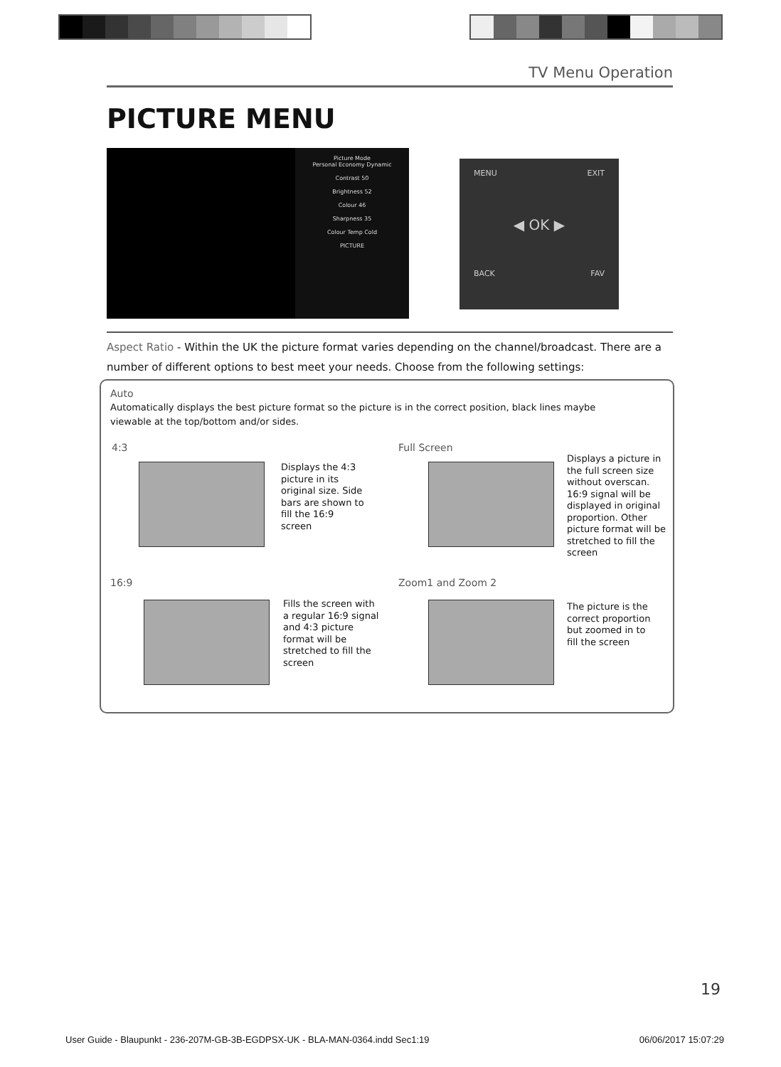TV Menu Operation
PICTURE MENU
Picture Mode
Personal Economy Dynamic
Contrast 50
Brightness 52
Colour 46
Sharpness 35
Colour Temp Cold
PICTURE
MENU EXIT
◀ OK ▶
BACK FAV
Aspect Ratio - Within the UK the picture format varies depending on the channel/broadcast. There are a number of different options to best meet your needs. Choose from the following settings:
Auto
Automatically displays the best picture format so the picture is in the correct position, black lines maybe viewable at the top/bottom and/or sides.
4:3
Displays the 4:3 picture in its original size. Side bars are shown to fill the 16:9 screen
Full Screen
Displays a picture in the full screen size without overscan. 16:9 signal will be displayed in original proportion. Other picture format will be stretched to fill the screen
16:9
Fills the screen with a regular 16:9 signal and 4:3 picture format will be stretched to fill the screen
Zoom1 and Zoom 2
The picture is the correct proportion but zoomed in to fill the screen
19
User Guide - Blaupunkt - 236-207M-GB-3B-EGDPSX-UK - BLA-MAN-0364.indd Sec1:19 06/06/2017 15:07:29